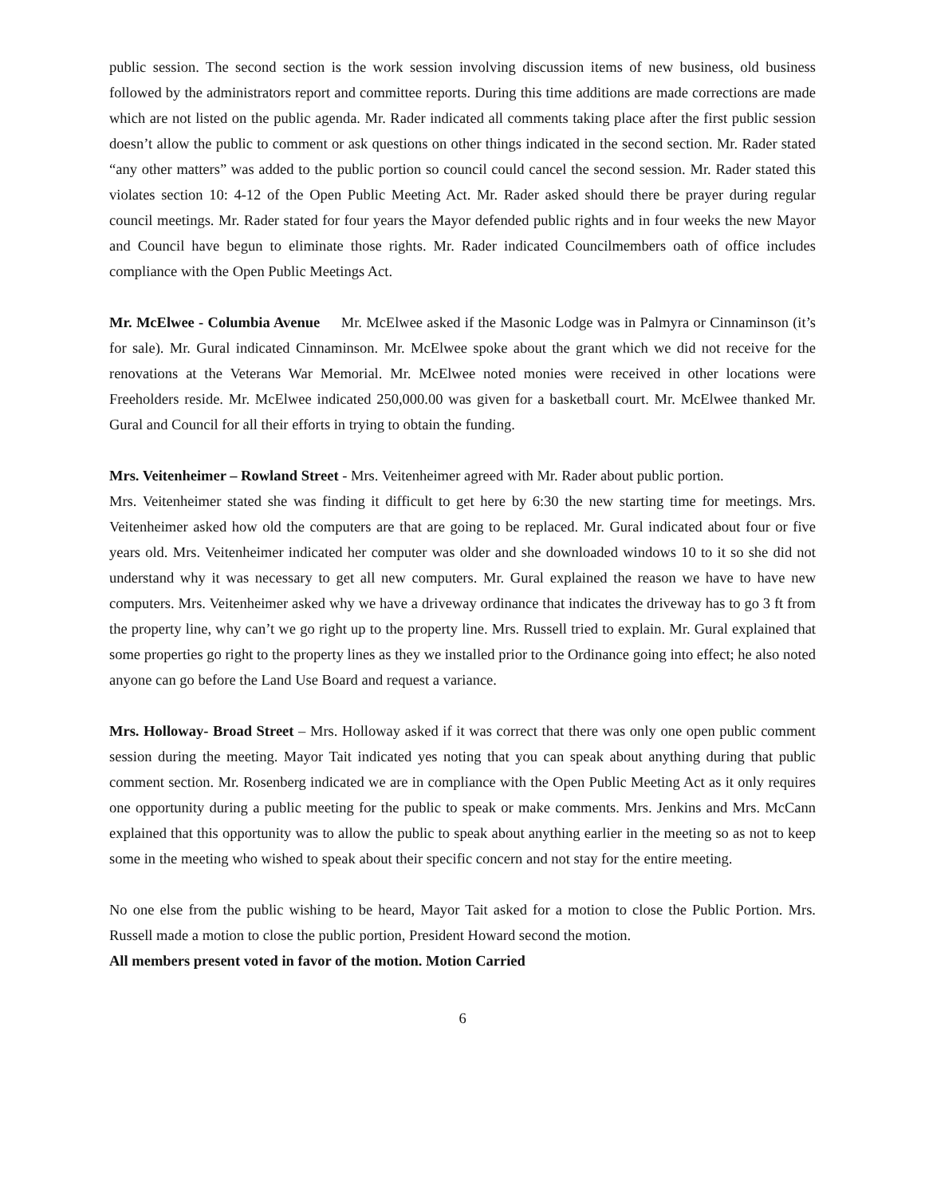public session. The second section is the work session involving discussion items of new business, old business followed by the administrators report and committee reports. During this time additions are made corrections are made which are not listed on the public agenda. Mr. Rader indicated all comments taking place after the first public session doesn’t allow the public to comment or ask questions on other things indicated in the second section. Mr. Rader stated “any other matters” was added to the public portion so council could cancel the second session. Mr. Rader stated this violates section 10: 4-12 of the Open Public Meeting Act. Mr. Rader asked should there be prayer during regular council meetings. Mr. Rader stated for four years the Mayor defended public rights and in four weeks the new Mayor and Council have begun to eliminate those rights. Mr. Rader indicated Councilmembers oath of office includes compliance with the Open Public Meetings Act.
Mr. McElwee - Columbia Avenue Mr. McElwee asked if the Masonic Lodge was in Palmyra or Cinnaminson (it’s for sale). Mr. Gural indicated Cinnaminson. Mr. McElwee spoke about the grant which we did not receive for the renovations at the Veterans War Memorial. Mr. McElwee noted monies were received in other locations were Freeholders reside. Mr. McElwee indicated 250,000.00 was given for a basketball court. Mr. McElwee thanked Mr. Gural and Council for all their efforts in trying to obtain the funding.
Mrs. Veitenheimer – Rowland Street - Mrs. Veitenheimer agreed with Mr. Rader about public portion.
Mrs. Veitenheimer stated she was finding it difficult to get here by 6:30 the new starting time for meetings. Mrs. Veitenheimer asked how old the computers are that are going to be replaced. Mr. Gural indicated about four or five years old. Mrs. Veitenheimer indicated her computer was older and she downloaded windows 10 to it so she did not understand why it was necessary to get all new computers. Mr. Gural explained the reason we have to have new computers. Mrs. Veitenheimer asked why we have a driveway ordinance that indicates the driveway has to go 3 ft from the property line, why can’t we go right up to the property line. Mrs. Russell tried to explain. Mr. Gural explained that some properties go right to the property lines as they we installed prior to the Ordinance going into effect; he also noted anyone can go before the Land Use Board and request a variance.
Mrs. Holloway- Broad Street – Mrs. Holloway asked if it was correct that there was only one open public comment session during the meeting. Mayor Tait indicated yes noting that you can speak about anything during that public comment section. Mr. Rosenberg indicated we are in compliance with the Open Public Meeting Act as it only requires one opportunity during a public meeting for the public to speak or make comments. Mrs. Jenkins and Mrs. McCann explained that this opportunity was to allow the public to speak about anything earlier in the meeting so as not to keep some in the meeting who wished to speak about their specific concern and not stay for the entire meeting.
No one else from the public wishing to be heard, Mayor Tait asked for a motion to close the Public Portion. Mrs. Russell made a motion to close the public portion, President Howard second the motion.
All members present voted in favor of the motion. Motion Carried
6